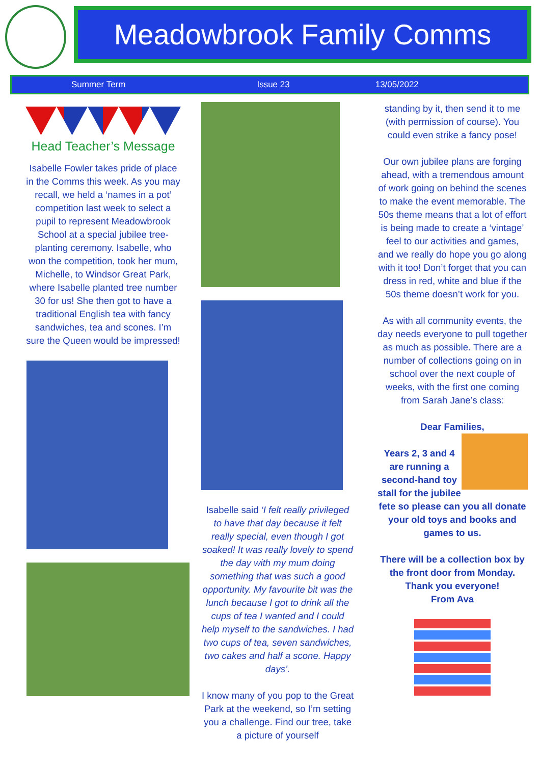Meadowbrook Family Comms
Summer Term Issue 23 13/05/2022
Head Teacher’s Message
Isabelle Fowler takes pride of place in the Comms this week. As you may recall, we held a ‘names in a pot’ competition last week to select a pupil to represent Meadowbrook School at a special jubilee tree-planting ceremony. Isabelle, who won the competition, took her mum, Michelle, to Windsor Great Park, where Isabelle planted tree number 30 for us! She then got to have a traditional English tea with fancy sandwiches, tea and scones. I’m sure the Queen would be impressed!
Isabelle said ‘I felt really privileged to have that day because it felt really special, even though I got soaked! It was really lovely to spend the day with my mum doing something that was such a good opportunity. My favourite bit was the lunch because I got to drink all the cups of tea I wanted and I could help myself to the sandwiches. I had two cups of tea, seven sandwiches, two cakes and half a scone. Happy days’.
I know many of you pop to the Great Park at the weekend, so I’m setting you a challenge. Find our tree, take a picture of yourself
standing by it, then send it to me (with permission of course). You could even strike a fancy pose!
Our own jubilee plans are forging ahead, with a tremendous amount of work going on behind the scenes to make the event memorable. The 50s theme means that a lot of effort is being made to create a ‘vintage’ feel to our activities and games, and we really do hope you go along with it too! Don’t forget that you can dress in red, white and blue if the 50s theme doesn’t work for you.
As with all community events, the day needs everyone to pull together as much as possible. There are a number of collections going on in school over the next couple of weeks, with the first one coming from Sarah Jane’s class:
Dear Families,
Years 2, 3 and 4 are running a second-hand toy stall for the jubilee fete so please can you all donate your old toys and books and games to us.
There will be a collection box by the front door from Monday.
Thank you everyone!
From Ava